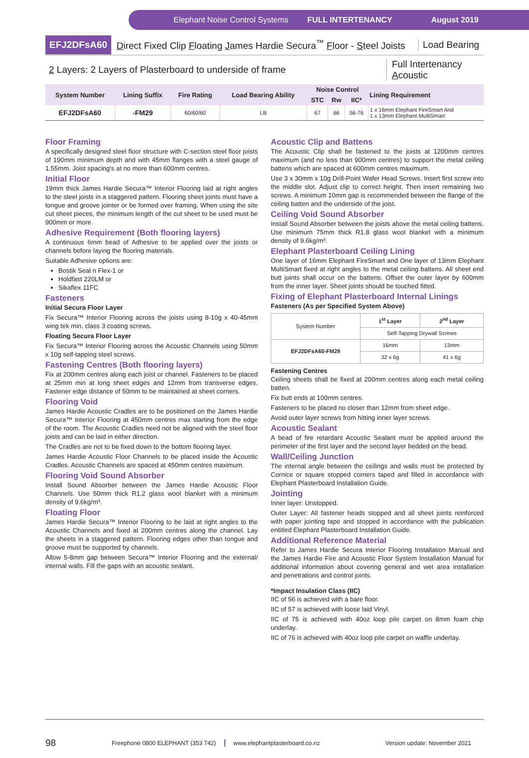Elephant Noise Control Systems FULL INTERTENANCY August 2019
EFJ2DFsA60 Direct Fixed Clip Floating James Hardie Secura<sup>™</sup> Floor - Steel Joists Load Bearing
2 Layers: 2 Layers of Plasterboard to underside of frame Full Intertenancy
Acoustic
| System Number | Lining Suffix | Fire Rating | Load Bearing Ability | Noise Control | | | Lining Requirement |
| --- | --- | --- | --- | --- | --- | --- | --- |
| | | | | STC | Rw | IIC* | |
| EFJ2DFsA60 | -FM29 | 60/60/60 | LB | 67 | 66 | 56-76 | 1 x 16mm Elephant FireSmart And 1 x 13mm Elephant MultiSmart |
Floor Framing
A specifically designed steel floor structure with C-section steel floor joists of 190mm minimum depth and with 45mm flanges with a steel gauge of 1.55mm. Joist spacing's at no more than 600mm centres.
Initial Floor
19mm thick James Hardie Secura™ Interior Flooring laid at right angles to the steel joists in a staggered pattern. Flooring sheet joints must have a tongue and groove jointer or be formed over framing. When using the site cut sheet pieces, the minimum length of the cut sheet to be used must be 900mm or more.
Adhesive Requirement (Both flooring layers)
A continuous 6mm bead of Adhesive to be applied over the joists or channels before laying the flooring materials.
Suitable Adhesive options are:
Bostik Seal n Flex-1 or
Holdfast 220LM or
Sikaflex 11FC
Fasteners
Initial Secura Floor Layer
Fix Secura™ Interior Flooring across the joists using 8-10g x 40-45mm wing tek min. class 3 coating screws.
Floating Secura Floor Layer
Fix Secura™ Interior Flooring across the Acoustic Channels using 50mm x 10g self-tapping steel screws.
Fastening Centres (Both flooring layers)
Fix at 200mm centres along each joist or channel. Fasteners to be placed at 25mm min at long sheet edges and 12mm from transverse edges. Fastener edge distance of 50mm to be maintained at sheet corners.
Flooring Void
James Hardie Acoustic Cradles are to be positioned on the James Hardie Secura™ Interior Flooring at 450mm centres max starting from the edge of the room. The Acoustic Cradles need not be aligned with the steel floor joists and can be laid in either direction.
The Cradles are not to be fixed down to the bottom flooring layer.
James Hardie Acoustic Floor Channels to be placed inside the Acoustic Cradles. Acoustic Channels are spaced at 450mm centres maximum.
Flooring Void Sound Absorber
Install Sound Absorber between the James Hardie Acoustic Floor Channels. Use 50mm thick R1.2 glass wool blanket with a minimum density of 9.6kg/m³.
Floating Floor
James Hardie Secura™ Interior Flooring to be laid at right angles to the Acoustic Channels and fixed at 200mm centres along the channel. Lay the sheets in a staggered pattern. Flooring edges other than tongue and groove must be supported by channels.
Allow 5-8mm gap between Secura™ Interior Flooring and the external/ internal walls. Fill the gaps with an acoustic sealant.
Acoustic Clip and Battens
The Acoustic Clip shall be fastened to the joists at 1200mm centres maximum (and no less than 900mm centres) to support the metal ceiling battens which are spaced at 600mm centres maximum.
Use 3 x 30mm x 10g Drill-Point Wafer Head Screws. Insert first screw into the middle slot. Adjust clip to correct height. Then insert remaining two screws. A minimum 10mm gap is recommended between the flange of the ceiling batten and the underside of the joist.
Ceiling Void Sound Absorber
Install Sound Absorber between the joists above the metal ceiling battens. Use minimum 75mm thick R1.8 glass wool blanket with a minimum density of 9.6kg/m³.
Elephant Plasterboard Ceiling Lining
One layer of 16mm Elephant FireSmart and One layer of 13mm Elephant MultiSmart fixed at right angles to the metal ceiling battens. All sheet end butt joints shall occur on the battens. Offset the outer layer by 600mm from the inner layer. Sheet joints should be touched fitted.
Fixing of Elephant Plasterboard Internal Linings
Fasteners (As per Specified System Above)
| System Number | 1<sup>st</sup> Layer | 2<sup>nd</sup> Layer |
| | Self-Tapping Drywall Screws | |
| EFJ2DFsA60-FM29 | 16mm | 13mm |
| | 32 x 6g | 41 x 6g |
Fastening Centres
Ceiling sheets shall be fixed at 200mm centres along each metal ceiling batten.
Fix butt ends at 100mm centres.
Fasteners to be placed no closer than 12mm from sheet edge.
Avoid outer layer screws from hitting inner layer screws.
Acoustic Sealant
A bead of fire retardant Acoustic Sealant must be applied around the perimeter of the first layer and the second layer bedded on the bead.
Wall/Ceiling Junction
The internal angle between the ceilings and walls must be protected by Cornice or square stopped corners taped and filled in accordance with Elephant Plasterboard Installation Guide.
Jointing
Inner layer: Unstopped.
Outer Layer: All fastener heads stopped and all sheet joints reinforced with paper jointing tape and stopped in accordance with the publication entitled Elephant Plasterboard Installation Guide.
Additional Reference Material
Refer to James Hardie Secura Interior Flooring Installation Manual and the James Hardie Fire and Acoustic Floor System Installation Manual for additional information about covering general and wet area installation and penetrations and control joints.
*Impact Insulation Class (IIC)
IIC of 56 is achieved with a bare floor.
IIC of 57 is achieved with loose laid Vinyl.
IIC of 75 is achieved with 40oz loop pile carpet on 8mm foam chip underlay.
IIC of 76 is achieved with 40oz loop pile carpet on waffle underlay.
98 Freephone 0800 ELEPHANT (353 742) www.elephantplasterboard.co.nz Version update: November 2021